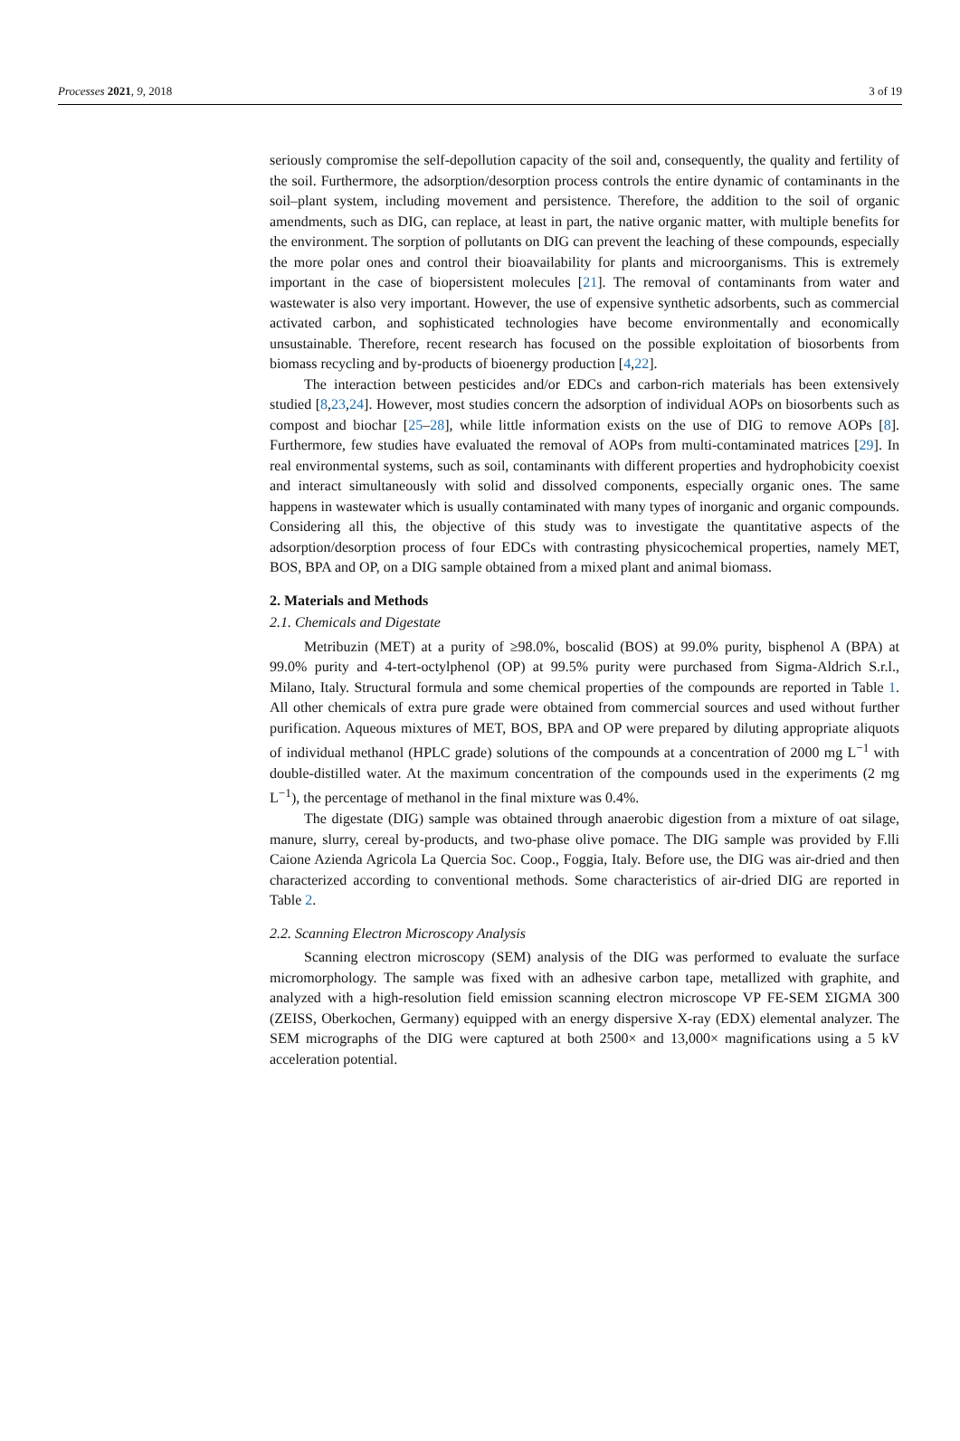Processes 2021, 9, 2018 3 of 19
seriously compromise the self-depollution capacity of the soil and, consequently, the quality and fertility of the soil. Furthermore, the adsorption/desorption process controls the entire dynamic of contaminants in the soil–plant system, including movement and persistence. Therefore, the addition to the soil of organic amendments, such as DIG, can replace, at least in part, the native organic matter, with multiple benefits for the environment. The sorption of pollutants on DIG can prevent the leaching of these compounds, especially the more polar ones and control their bioavailability for plants and microorganisms. This is extremely important in the case of biopersistent molecules [21]. The removal of contaminants from water and wastewater is also very important. However, the use of expensive synthetic adsorbents, such as commercial activated carbon, and sophisticated technologies have become environmentally and economically unsustainable. Therefore, recent research has focused on the possible exploitation of biosorbents from biomass recycling and by-products of bioenergy production [4,22].
The interaction between pesticides and/or EDCs and carbon-rich materials has been extensively studied [8,23,24]. However, most studies concern the adsorption of individual AOPs on biosorbents such as compost and biochar [25–28], while little information exists on the use of DIG to remove AOPs [8]. Furthermore, few studies have evaluated the removal of AOPs from multi-contaminated matrices [29]. In real environmental systems, such as soil, contaminants with different properties and hydrophobicity coexist and interact simultaneously with solid and dissolved components, especially organic ones. The same happens in wastewater which is usually contaminated with many types of inorganic and organic compounds. Considering all this, the objective of this study was to investigate the quantitative aspects of the adsorption/desorption process of four EDCs with contrasting physicochemical properties, namely MET, BOS, BPA and OP, on a DIG sample obtained from a mixed plant and animal biomass.
2. Materials and Methods
2.1. Chemicals and Digestate
Metribuzin (MET) at a purity of ≥98.0%, boscalid (BOS) at 99.0% purity, bisphenol A (BPA) at 99.0% purity and 4-tert-octylphenol (OP) at 99.5% purity were purchased from Sigma-Aldrich S.r.l., Milano, Italy. Structural formula and some chemical properties of the compounds are reported in Table 1. All other chemicals of extra pure grade were obtained from commercial sources and used without further purification. Aqueous mixtures of MET, BOS, BPA and OP were prepared by diluting appropriate aliquots of individual methanol (HPLC grade) solutions of the compounds at a concentration of 2000 mg L<sup>−1</sup> with double-distilled water. At the maximum concentration of the compounds used in the experiments (2 mg L<sup>−1</sup>), the percentage of methanol in the final mixture was 0.4%.
The digestate (DIG) sample was obtained through anaerobic digestion from a mixture of oat silage, manure, slurry, cereal by-products, and two-phase olive pomace. The DIG sample was provided by F.lli Caione Azienda Agricola La Quercia Soc. Coop., Foggia, Italy. Before use, the DIG was air-dried and then characterized according to conventional methods. Some characteristics of air-dried DIG are reported in Table 2.
2.2. Scanning Electron Microscopy Analysis
Scanning electron microscopy (SEM) analysis of the DIG was performed to evaluate the surface micromorphology. The sample was fixed with an adhesive carbon tape, metallized with graphite, and analyzed with a high-resolution field emission scanning electron microscope VP FE-SEM ΣIGMA 300 (ZEISS, Oberkochen, Germany) equipped with an energy dispersive X-ray (EDX) elemental analyzer. The SEM micrographs of the DIG were captured at both 2500× and 13,000× magnifications using a 5 kV acceleration potential.